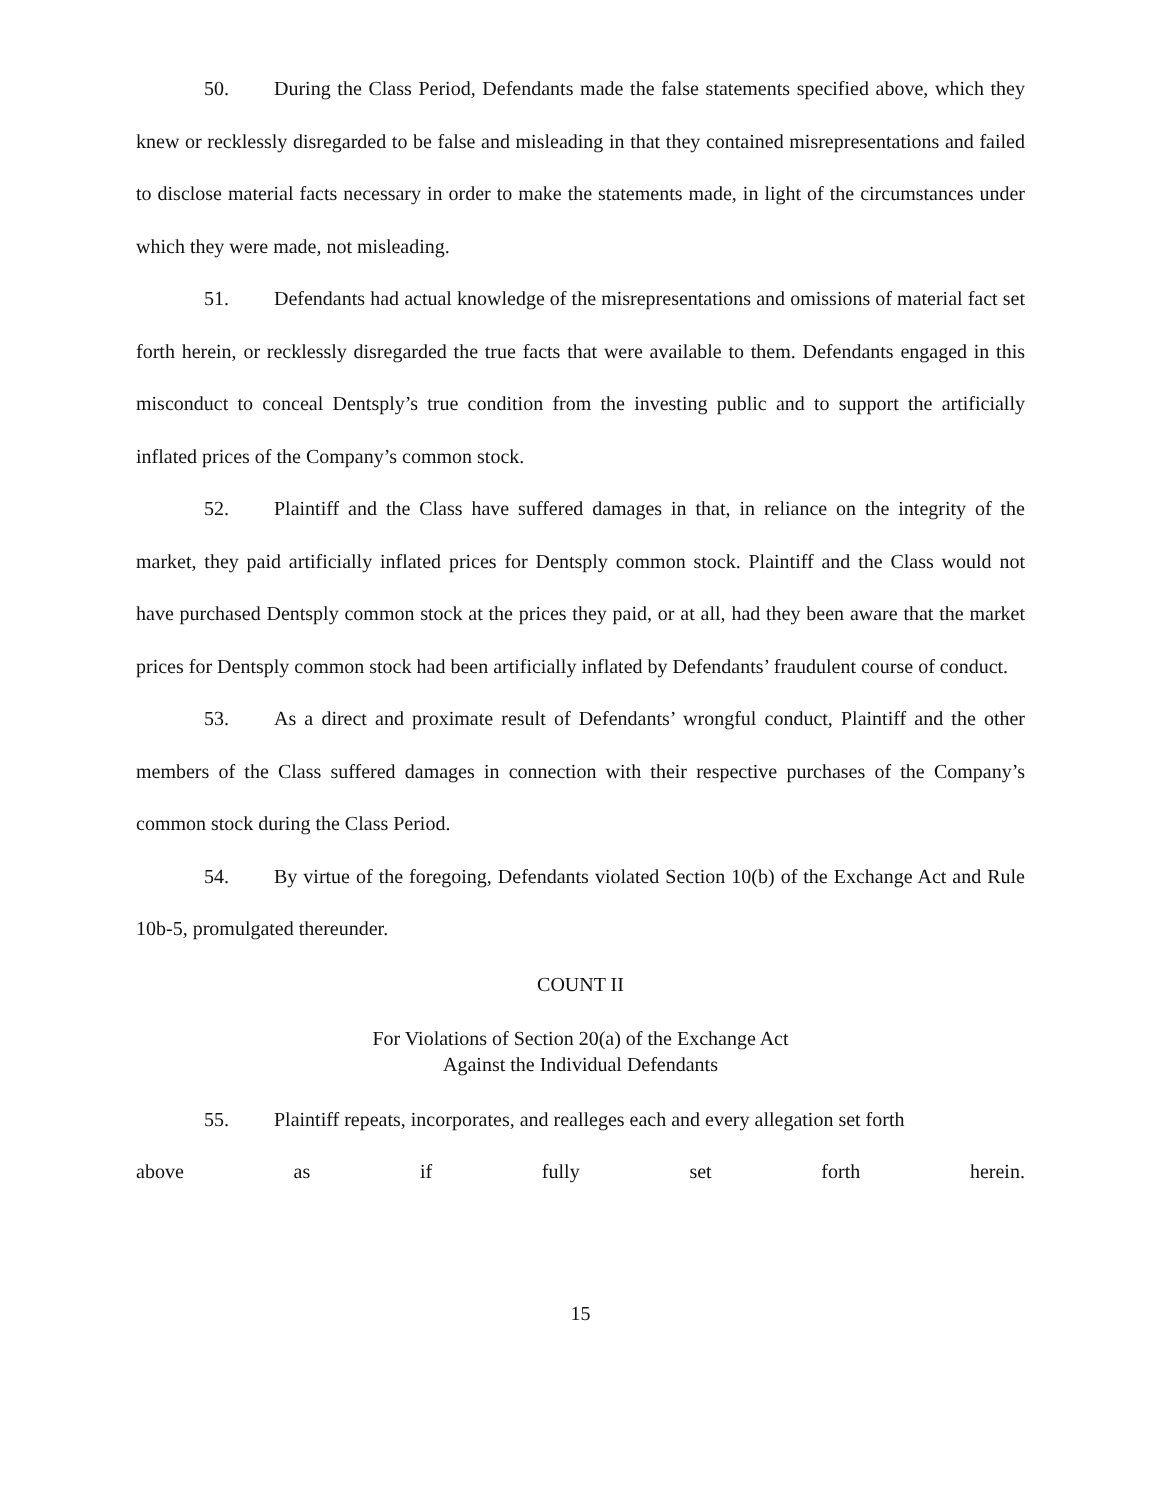50. During the Class Period, Defendants made the false statements specified above, which they knew or recklessly disregarded to be false and misleading in that they contained misrepresentations and failed to disclose material facts necessary in order to make the statements made, in light of the circumstances under which they were made, not misleading.
51. Defendants had actual knowledge of the misrepresentations and omissions of material fact set forth herein, or recklessly disregarded the true facts that were available to them. Defendants engaged in this misconduct to conceal Dentsply’s true condition from the investing public and to support the artificially inflated prices of the Company’s common stock.
52. Plaintiff and the Class have suffered damages in that, in reliance on the integrity of the market, they paid artificially inflated prices for Dentsply common stock. Plaintiff and the Class would not have purchased Dentsply common stock at the prices they paid, or at all, had they been aware that the market prices for Dentsply common stock had been artificially inflated by Defendants’ fraudulent course of conduct.
53. As a direct and proximate result of Defendants’ wrongful conduct, Plaintiff and the other members of the Class suffered damages in connection with their respective purchases of the Company’s common stock during the Class Period.
54. By virtue of the foregoing, Defendants violated Section 10(b) of the Exchange Act and Rule 10b-5, promulgated thereunder.
COUNT II
For Violations of Section 20(a) of the Exchange Act
Against the Individual Defendants
55. Plaintiff repeats, incorporates, and realleges each and every allegation set forth
above as if fully set forth herein.
15